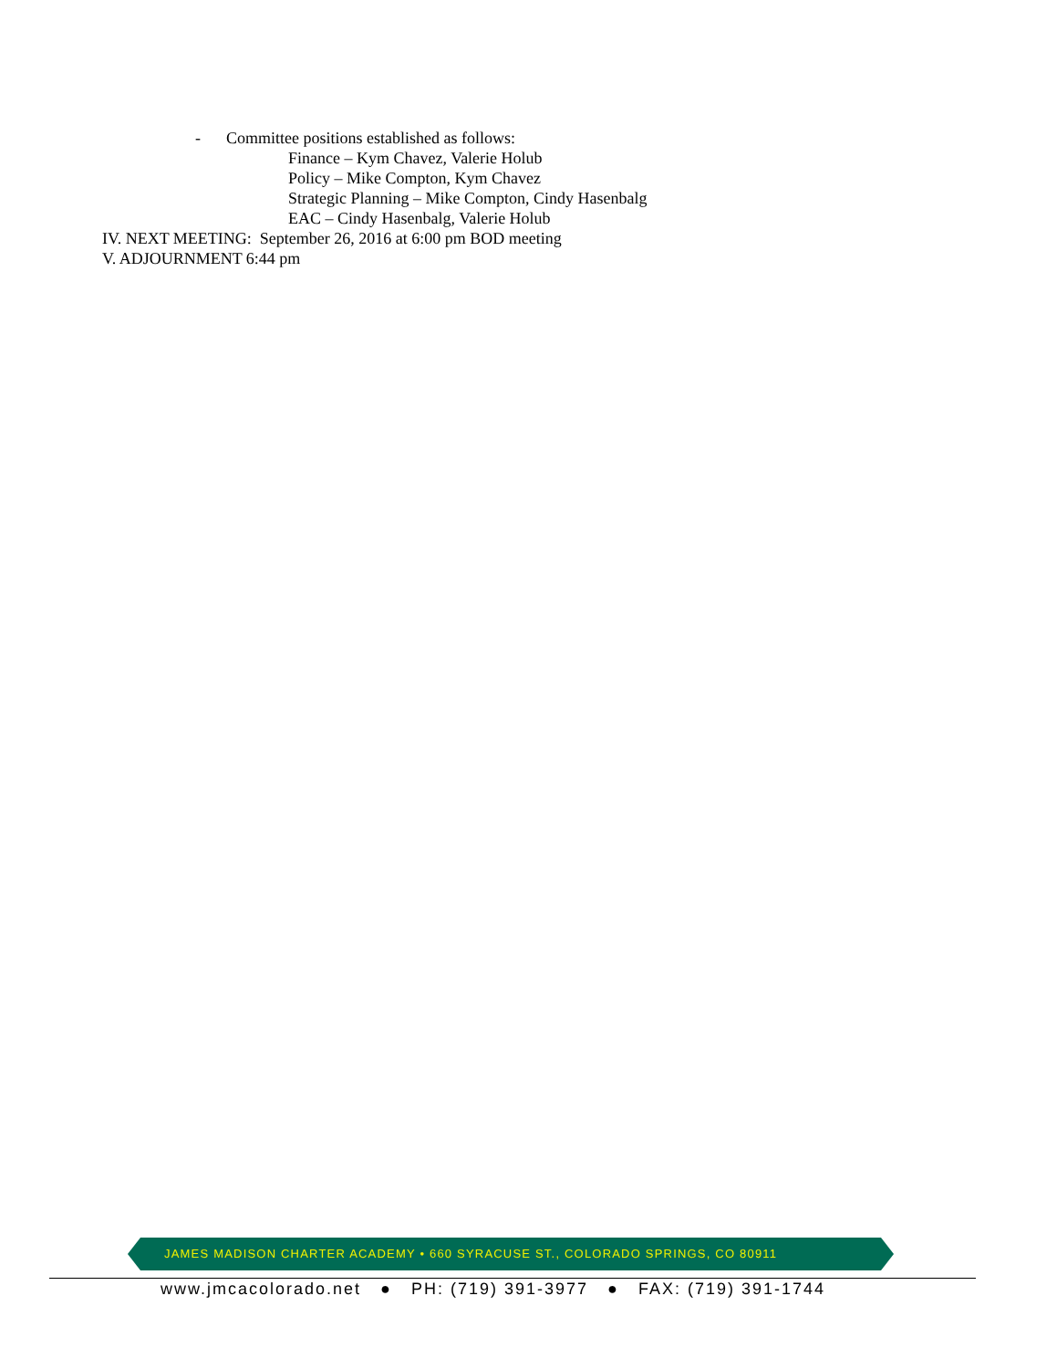- Committee positions established as follows:
Finance – Kym Chavez, Valerie Holub
Policy – Mike Compton, Kym Chavez
Strategic Planning – Mike Compton, Cindy Hasenbalg
EAC – Cindy Hasenbalg, Valerie Holub
IV. NEXT MEETING: September 26, 2016 at 6:00 pm BOD meeting
V. ADJOURNMENT 6:44 pm
JAMES MADISON CHARTER ACADEMY • 660 SYRACUSE ST., COLORADO SPRINGS, CO 80911
www.jmcacolorado.net ● PH: (719) 391-3977 ● FAX: (719) 391-1744